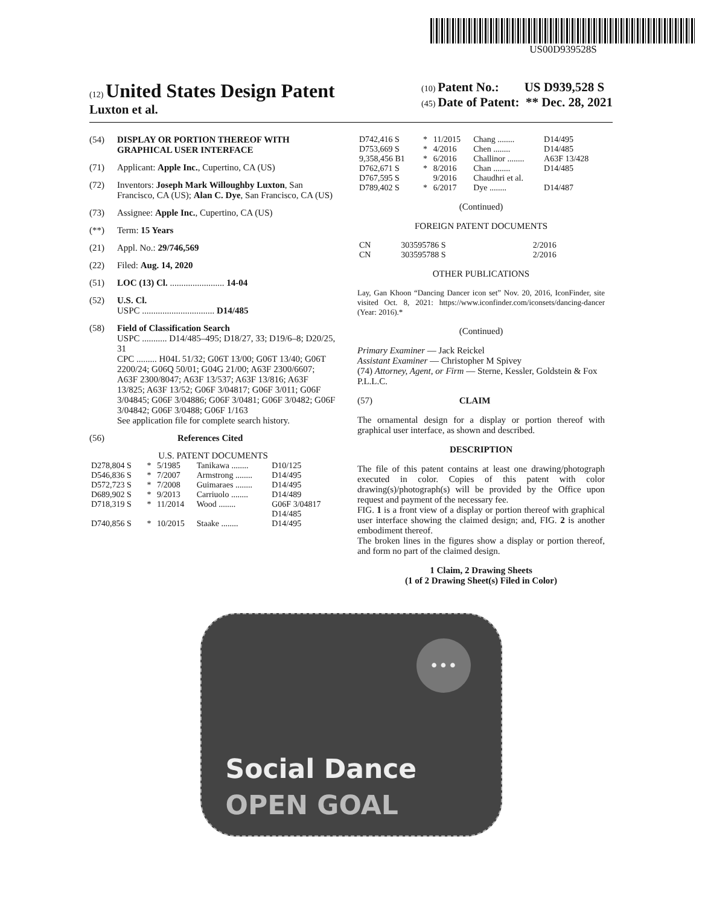US00D939528S
(12) United States Design Patent
Luxton et al.
(10) Patent No.: US D939,528 S
(45) Date of Patent: ** Dec. 28, 2021
(54) DISPLAY OR PORTION THEREOF WITH GRAPHICAL USER INTERFACE
(71) Applicant: Apple Inc., Cupertino, CA (US)
(72) Inventors: Joseph Mark Willoughby Luxton, San Francisco, CA (US); Alan C. Dye, San Francisco, CA (US)
(73) Assignee: Apple Inc., Cupertino, CA (US)
(**) Term: 15 Years
(21) Appl. No.: 29/746,569
(22) Filed: Aug. 14, 2020
(51) LOC (13) Cl. ........................ 14-04
(52) U.S. Cl.
USPC ................................ D14/485
(58) Field of Classification Search
USPC ........... D14/485–495; D18/27, 33; D19/6–8; D20/25, 31
CPC ......... H04L 51/32; G06T 13/00; G06T 13/40; G06T 2200/24; G06Q 50/01; G04G 21/00; A63F 2300/6607; A63F 2300/8047; A63F 13/537; A63F 13/816; A63F 13/825; A63F 13/52; G06F 3/04817; G06F 3/011; G06F 3/04845; G06F 3/04886; G06F 3/0481; G06F 3/0482; G06F 3/04842; G06F 3/0488; G06F 1/163
See application file for complete search history.
(56) References Cited
U.S. PATENT DOCUMENTS
| D278,804 S | * | 5/1985 | Tanikawa ........ | D10/125 |
| D546,836 S | * | 7/2007 | Armstrong ........ | D14/495 |
| D572,723 S | * | 7/2008 | Guimaraes ........ | D14/495 |
| D689,902 S | * | 9/2013 | Carriuolo ........ | D14/489 |
| D718,319 S | * | 11/2014 | Wood ........ | G06F 3/04817 D14/485 |
| D740,856 S | * | 10/2015 | Staake ........ | D14/495 |
| D742,416 S | * | 11/2015 | Chang ........ | D14/495 |
| D753,669 S | * | 4/2016 | Chen ........ | D14/485 |
| 9,358,456 B1 | * | 6/2016 | Challinor ........ | A63F 13/428 |
| D762,671 S | * | 8/2016 | Chan ........ | D14/485 |
| D767,595 S | | 9/2016 | Chaudhri et al. | |
| D789,402 S | * | 6/2017 | Dye ........ | D14/487 |
(Continued)
FOREIGN PATENT DOCUMENTS
| CN | 303595786 S | 2/2016 |
| CN | 303595788 S | 2/2016 |
OTHER PUBLICATIONS
Lay, Gan Khoon “Dancing Dancer icon set” Nov. 20, 2016, IconFinder, site visited Oct. 8, 2021: https://www.iconfinder.com/iconsets/dancing-dancer (Year: 2016).*
(Continued)
Primary Examiner — Jack Reickel
Assistant Examiner — Christopher M Spivey
(74) Attorney, Agent, or Firm — Sterne, Kessler, Goldstein & Fox P.L.L.C.
(57) CLAIM
The ornamental design for a display or portion thereof with graphical user interface, as shown and described.
DESCRIPTION
The file of this patent contains at least one drawing/photograph executed in color. Copies of this patent with color drawing(s)/photograph(s) will be provided by the Office upon request and payment of the necessary fee.
FIG. 1 is a front view of a display or portion thereof with graphical user interface showing the claimed design; and, FIG. 2 is another embodiment thereof.
The broken lines in the figures show a display or portion thereof, and form no part of the claimed design.
1 Claim, 2 Drawing Sheets
(1 of 2 Drawing Sheet(s) Filed in Color)
•••
Social Dance
OPEN GOAL